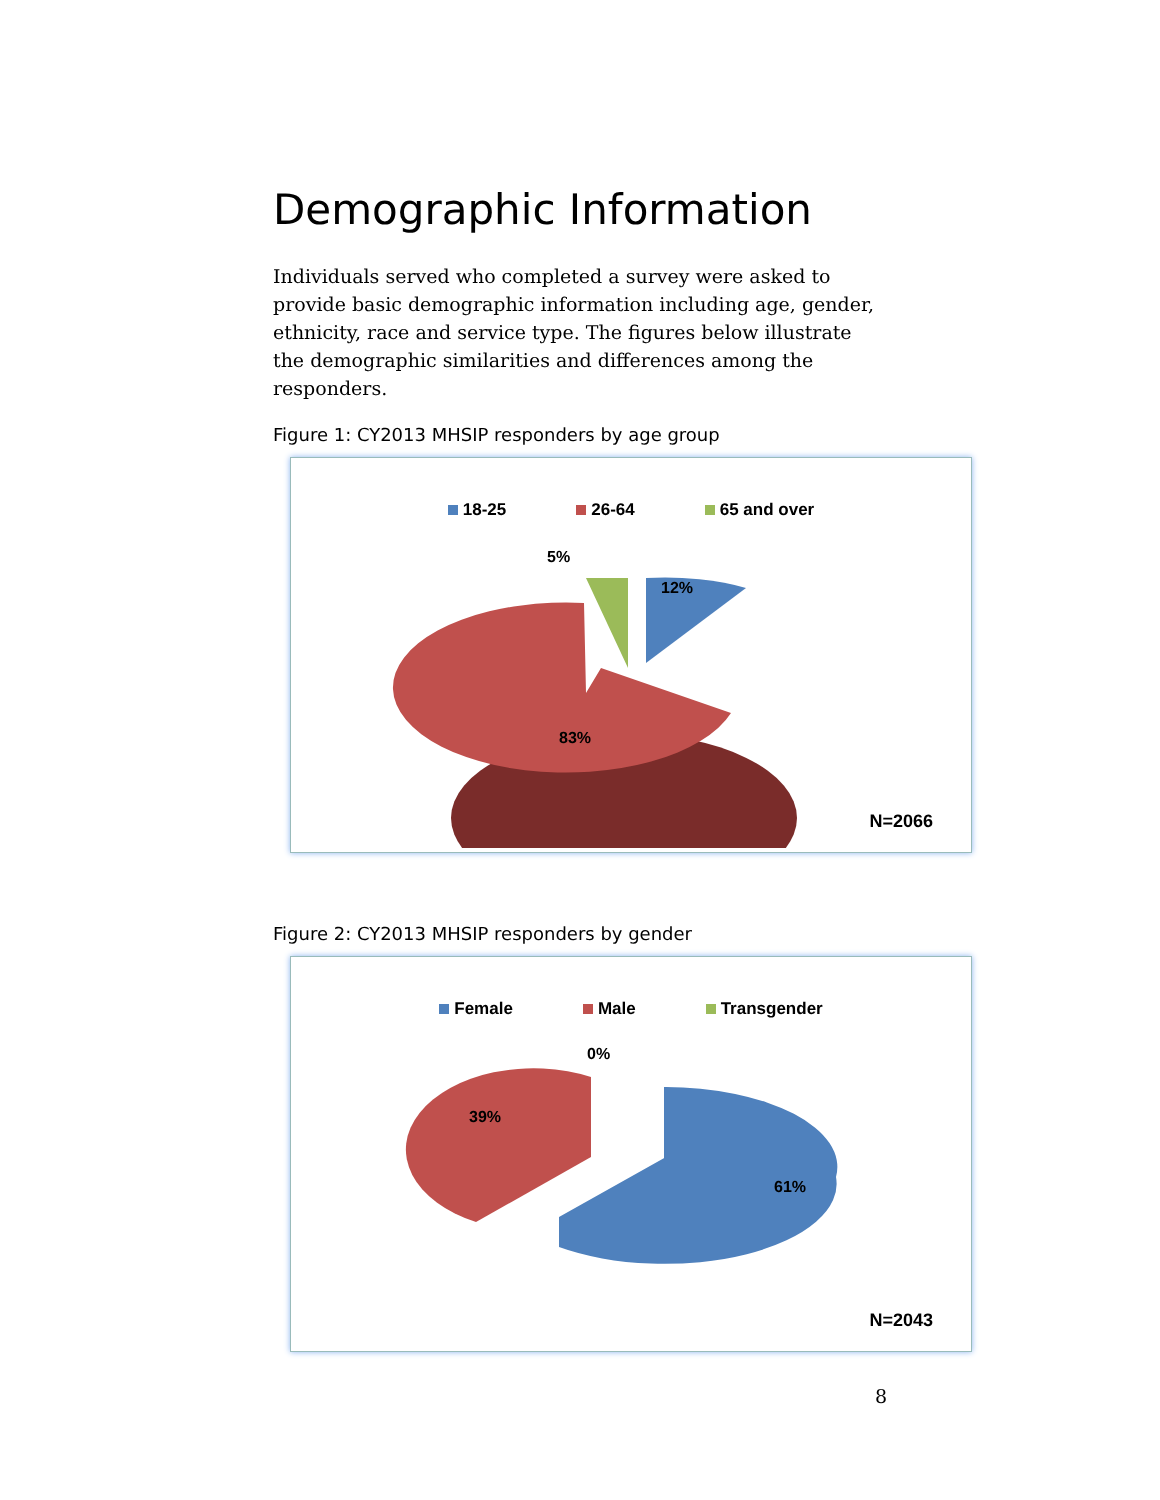Demographic Information
Individuals served who completed a survey were asked to provide basic demographic information including age, gender, ethnicity, race and service type. The figures below illustrate the demographic similarities and differences among the responders.
Figure 1: CY2013 MHSIP responders by age group
18-25 26-64 65 and over
5%
12%
83%
N=2066
Figure 2: CY2013 MHSIP responders by gender
Female Male Transgender
0%
39%
61%
N=2043
8